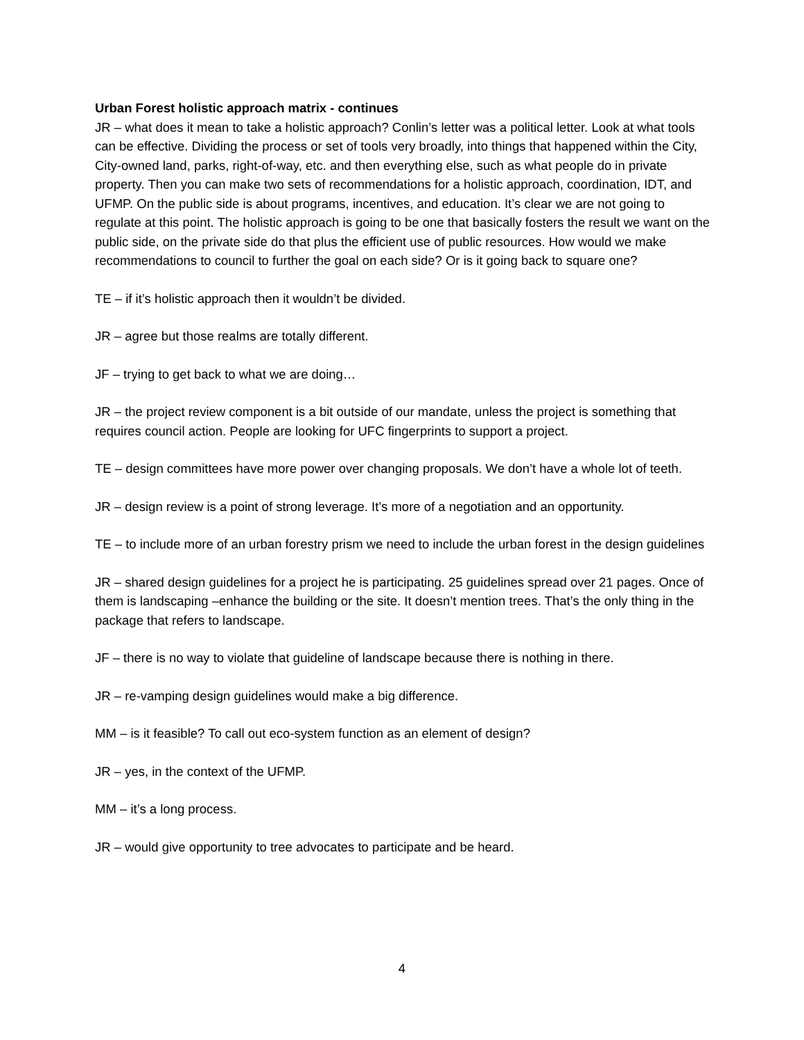Urban Forest holistic approach matrix - continues
JR – what does it mean to take a holistic approach? Conlin’s letter was a political letter. Look at what tools can be effective. Dividing the process or set of tools very broadly, into things that happened within the City, City-owned land, parks, right-of-way, etc. and then everything else, such as what people do in private property. Then you can make two sets of recommendations for a holistic approach, coordination, IDT, and UFMP. On the public side is about programs, incentives, and education. It’s clear we are not going to regulate at this point. The holistic approach is going to be one that basically fosters the result we want on the public side, on the private side do that plus the efficient use of public resources. How would we make recommendations to council to further the goal on each side? Or is it going back to square one?
TE – if it’s holistic approach then it wouldn’t be divided.
JR – agree but those realms are totally different.
JF – trying to get back to what we are doing…
JR – the project review component is a bit outside of our mandate, unless the project is something that requires council action. People are looking for UFC fingerprints to support a project.
TE – design committees have more power over changing proposals. We don’t have a whole lot of teeth.
JR – design review is a point of strong leverage. It’s more of a negotiation and an opportunity.
TE – to include more of an urban forestry prism we need to include the urban forest in the design guidelines
JR – shared design guidelines for a project he is participating. 25 guidelines spread over 21 pages. Once of them is landscaping –enhance the building or the site. It doesn’t mention trees. That’s the only thing in the package that refers to landscape.
JF – there is no way to violate that guideline of landscape because there is nothing in there.
JR – re-vamping design guidelines would make a big difference.
MM – is it feasible? To call out eco-system function as an element of design?
JR – yes, in the context of the UFMP.
MM – it’s a long process.
JR – would give opportunity to tree advocates to participate and be heard.
4